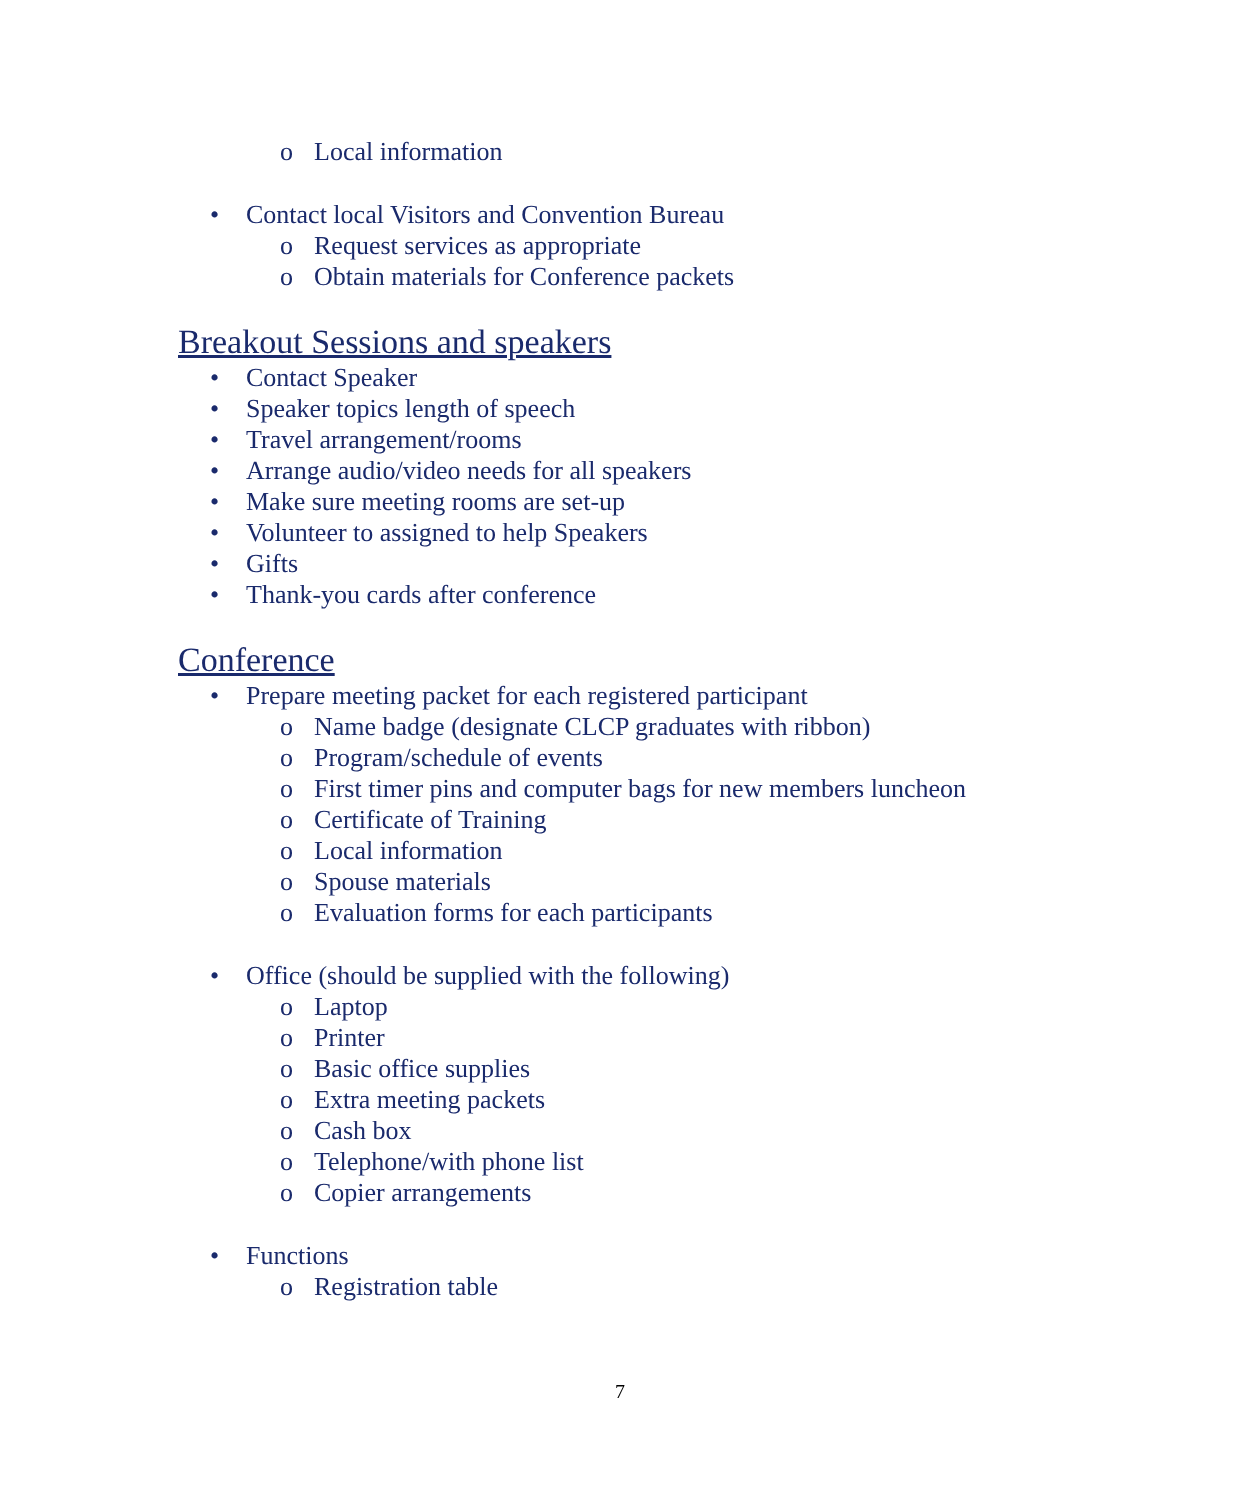o Local information
• Contact local Visitors and Convention Bureau
o Request services as appropriate
o Obtain materials for Conference packets
Breakout Sessions and speakers
• Contact Speaker
• Speaker topics length of speech
• Travel arrangement/rooms
• Arrange audio/video needs for all speakers
• Make sure meeting rooms are set-up
• Volunteer to assigned to help Speakers
• Gifts
• Thank-you cards after conference
Conference
• Prepare meeting packet for each registered participant
o Name badge (designate CLCP graduates with ribbon)
o Program/schedule of events
o First timer pins and computer bags for new members luncheon
o Certificate of Training
o Local information
o Spouse materials
o Evaluation forms for each participants
• Office (should be supplied with the following)
o Laptop
o Printer
o Basic office supplies
o Extra meeting packets
o Cash box
o Telephone/with phone list
o Copier arrangements
• Functions
o Registration table
7